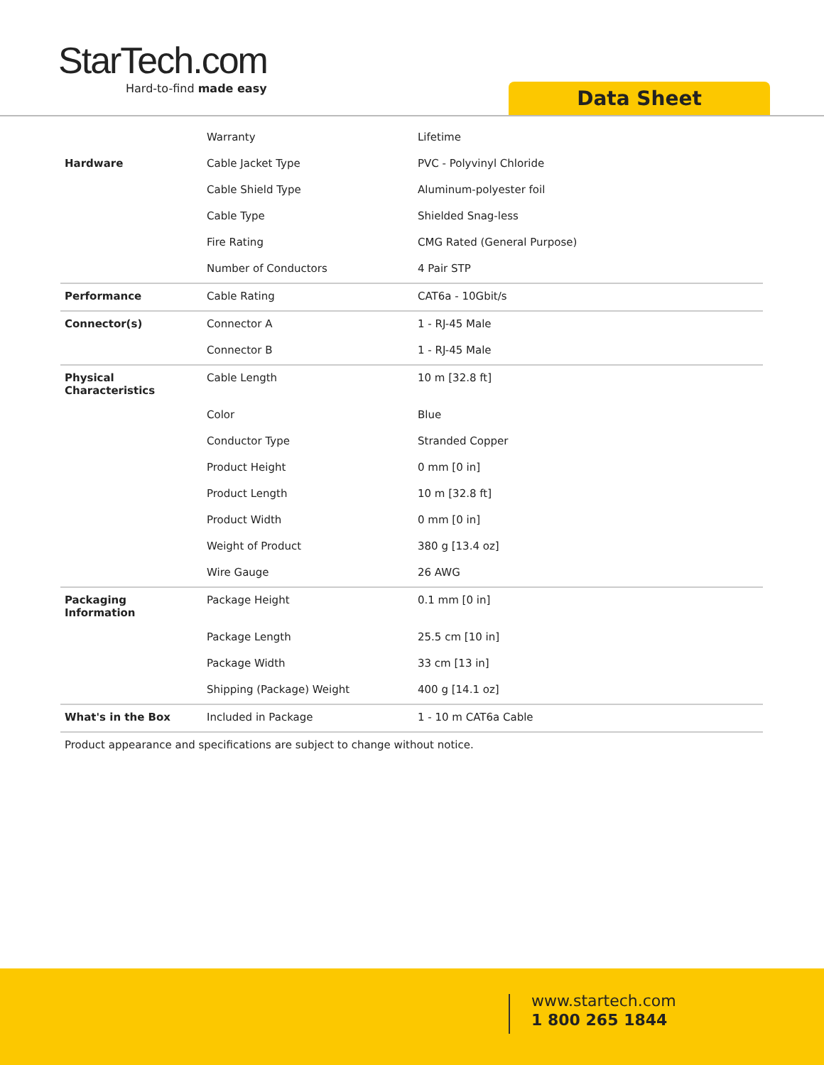StarTech.com
Hard-to-find made easy
Data Sheet
| | Warranty | Lifetime |
| Hardware | Cable Jacket Type | PVC - Polyvinyl Chloride |
| | Cable Shield Type | Aluminum-polyester foil |
| | Cable Type | Shielded Snag-less |
| | Fire Rating | CMG Rated (General Purpose) |
| | Number of Conductors | 4 Pair STP |
| Performance | Cable Rating | CAT6a - 10Gbit/s |
| Connector(s) | Connector A | 1 - RJ-45 Male |
| | Connector B | 1 - RJ-45 Male |
| Physical Characteristics | Cable Length | 10 m [32.8 ft] |
| | Color | Blue |
| | Conductor Type | Stranded Copper |
| | Product Height | 0 mm [0 in] |
| | Product Length | 10 m [32.8 ft] |
| | Product Width | 0 mm [0 in] |
| | Weight of Product | 380 g [13.4 oz] |
| | Wire Gauge | 26 AWG |
| Packaging Information | Package Height | 0.1 mm [0 in] |
| | Package Length | 25.5 cm [10 in] |
| | Package Width | 33 cm [13 in] |
| | Shipping (Package) Weight | 400 g [14.1 oz] |
| What's in the Box | Included in Package | 1 - 10 m CAT6a Cable |
Product appearance and specifications are subject to change without notice.
www.startech.com
1 800 265 1844